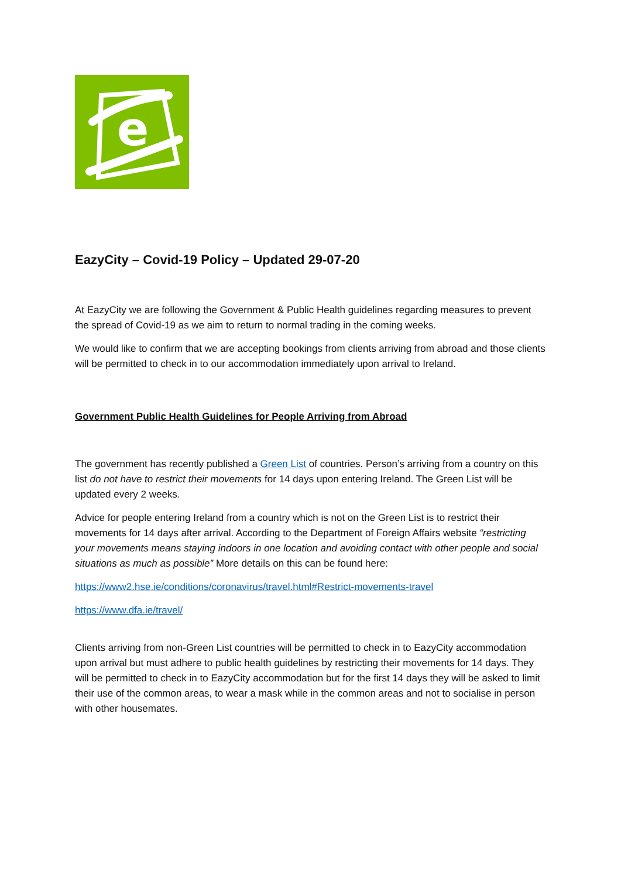e
EazyCity – Covid-19 Policy – Updated 29-07-20
At EazyCity we are following the Government & Public Health guidelines regarding measures to prevent the spread of Covid-19 as we aim to return to normal trading in the coming weeks.
We would like to confirm that we are accepting bookings from clients arriving from abroad and those clients will be permitted to check in to our accommodation immediately upon arrival to Ireland.
Government Public Health Guidelines for People Arriving from Abroad
The government has recently published a Green List of countries. Person’s arriving from a country on this list do not have to restrict their movements for 14 days upon entering Ireland. The Green List will be updated every 2 weeks.
Advice for people entering Ireland from a country which is not on the Green List is to restrict their movements for 14 days after arrival. According to the Department of Foreign Affairs website “restricting your movements means staying indoors in one location and avoiding contact with other people and social situations as much as possible” More details on this can be found here:
https://www2.hse.ie/conditions/coronavirus/travel.html#Restrict-movements-travel
https://www.dfa.ie/travel/
Clients arriving from non-Green List countries will be permitted to check in to EazyCity accommodation upon arrival but must adhere to public health guidelines by restricting their movements for 14 days. They will be permitted to check in to EazyCity accommodation but for the first 14 days they will be asked to limit their use of the common areas, to wear a mask while in the common areas and not to socialise in person with other housemates.